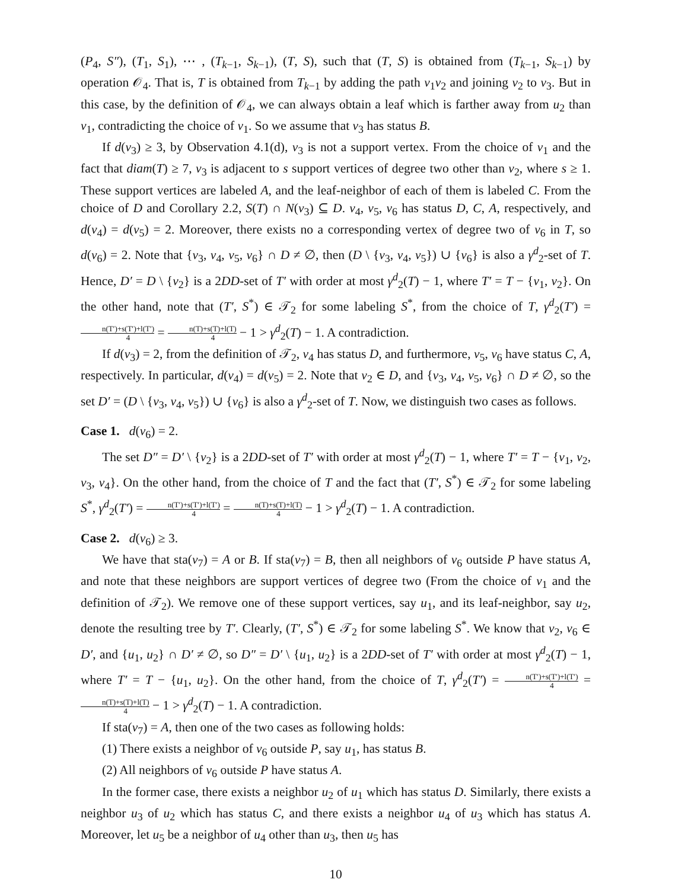(P<sub>4</sub>, S″), (T<sub>1</sub>, S<sub>1</sub>), ⋯ , (T<sub>k−1</sub>, S<sub>k−1</sub>), (T, S), such that (T, S) is obtained from (T<sub>k−1</sub>, S<sub>k−1</sub>) by operation 𝒪<sub>4</sub>. That is, T is obtained from T<sub>k−1</sub> by adding the path v<sub>1</sub>v<sub>2</sub> and joining v<sub>2</sub> to v<sub>3</sub>. But in this case, by the definition of 𝒪<sub>4</sub>, we can always obtain a leaf which is farther away from u<sub>2</sub> than v<sub>1</sub>, contradicting the choice of v<sub>1</sub>. So we assume that v<sub>3</sub> has status B.
If d(v<sub>3</sub>) ≥ 3, by Observation 4.1(d), v<sub>3</sub> is not a support vertex. From the choice of v<sub>1</sub> and the fact that diam(T) ≥ 7, v<sub>3</sub> is adjacent to s support vertices of degree two other than v<sub>2</sub>, where s ≥ 1. These support vertices are labeled A, and the leaf-neighbor of each of them is labeled C. From the choice of D and Corollary 2.2, S(T) ∩ N(v<sub>3</sub>) ⊆ D. v<sub>4</sub>, v<sub>5</sub>, v<sub>6</sub> has status D, C, A, respectively, and d(v<sub>4</sub>) = d(v<sub>5</sub>) = 2. Moreover, there exists no a corresponding vertex of degree two of v<sub>6</sub> in T, so d(v<sub>6</sub>) = 2. Note that {v<sub>3</sub>, v<sub>4</sub>, v<sub>5</sub>, v<sub>6</sub>} ∩ D ≠ ∅, then (D \ {v<sub>3</sub>, v<sub>4</sub>, v<sub>5</sub>}) ∪ {v<sub>6</sub>} is also a γ<sup>d</sup><sub>2</sub>-set of T. Hence, D′ = D \ {v<sub>2</sub>} is a 2DD-set of T′ with order at most γ<sup>d</sup><sub>2</sub>(T) − 1, where T′ = T − {v<sub>1</sub>, v<sub>2</sub>}. On the other hand, note that (T′, S<sup>*</sup>) ∈ 𝒯<sub>2</sub> for some labeling S<sup>*</sup>, from the choice of T, γ<sup>d</sup><sub>2</sub>(T′) = n(T′)+s(T′)+l(T′) 4 = n(T)+s(T)+l(T) 4 − 1 > γ<sup>d</sup><sub>2</sub>(T) − 1. A contradiction.
If d(v<sub>3</sub>) = 2, from the definition of 𝒯<sub>2</sub>, v<sub>4</sub> has status D, and furthermore, v<sub>5</sub>, v<sub>6</sub> have status C, A, respectively. In particular, d(v<sub>4</sub>) = d(v<sub>5</sub>) = 2. Note that v<sub>2</sub> ∈ D, and {v<sub>3</sub>, v<sub>4</sub>, v<sub>5</sub>, v<sub>6</sub>} ∩ D ≠ ∅, so the set D′ = (D \ {v<sub>3</sub>, v<sub>4</sub>, v<sub>5</sub>}) ∪ {v<sub>6</sub>} is also a γ<sup>d</sup><sub>2</sub>-set of T. Now, we distinguish two cases as follows.
Case 1. d(v<sub>6</sub>) = 2.
The set D″ = D′ \ {v<sub>2</sub>} is a 2DD-set of T′ with order at most γ<sup>d</sup><sub>2</sub>(T) − 1, where T′ = T − {v<sub>1</sub>, v<sub>2</sub>, v<sub>3</sub>, v<sub>4</sub>}. On the other hand, from the choice of T and the fact that (T′, S<sup>*</sup>) ∈ 𝒯<sub>2</sub> for some labeling S<sup>*</sup>, γ<sup>d</sup><sub>2</sub>(T′) = n(T′)+s(T′)+l(T′) 4 = n(T)+s(T)+l(T) 4 − 1 > γ<sup>d</sup><sub>2</sub>(T) − 1. A contradiction.
Case 2. d(v<sub>6</sub>) ≥ 3.
We have that sta(v<sub>7</sub>) = A or B. If sta(v<sub>7</sub>) = B, then all neighbors of v<sub>6</sub> outside P have status A, and note that these neighbors are support vertices of degree two (From the choice of v<sub>1</sub> and the definition of 𝒯<sub>2</sub>). We remove one of these support vertices, say u<sub>1</sub>, and its leaf-neighbor, say u<sub>2</sub>, denote the resulting tree by T′. Clearly, (T′, S<sup>*</sup>) ∈ 𝒯<sub>2</sub> for some labeling S<sup>*</sup>. We know that v<sub>2</sub>, v<sub>6</sub> ∈ D′, and {u<sub>1</sub>, u<sub>2</sub>} ∩ D′ ≠ ∅, so D″ = D′ \ {u<sub>1</sub>, u<sub>2</sub>} is a 2DD-set of T′ with order at most γ<sup>d</sup><sub>2</sub>(T) − 1, where T′ = T − {u<sub>1</sub>, u<sub>2</sub>}. On the other hand, from the choice of T, γ<sup>d</sup><sub>2</sub>(T′) = n(T′)+s(T′)+l(T′) 4 = n(T)+s(T)+l(T) 4 − 1 > γ<sup>d</sup><sub>2</sub>(T) − 1. A contradiction.
If sta(v<sub>7</sub>) = A, then one of the two cases as following holds:
(1) There exists a neighbor of v<sub>6</sub> outside P, say u<sub>1</sub>, has status B.
(2) All neighbors of v<sub>6</sub> outside P have status A.
In the former case, there exists a neighbor u<sub>2</sub> of u<sub>1</sub> which has status D. Similarly, there exists a neighbor u<sub>3</sub> of u<sub>2</sub> which has status C, and there exists a neighbor u<sub>4</sub> of u<sub>3</sub> which has status A. Moreover, let u<sub>5</sub> be a neighbor of u<sub>4</sub> other than u<sub>3</sub>, then u<sub>5</sub> has
10